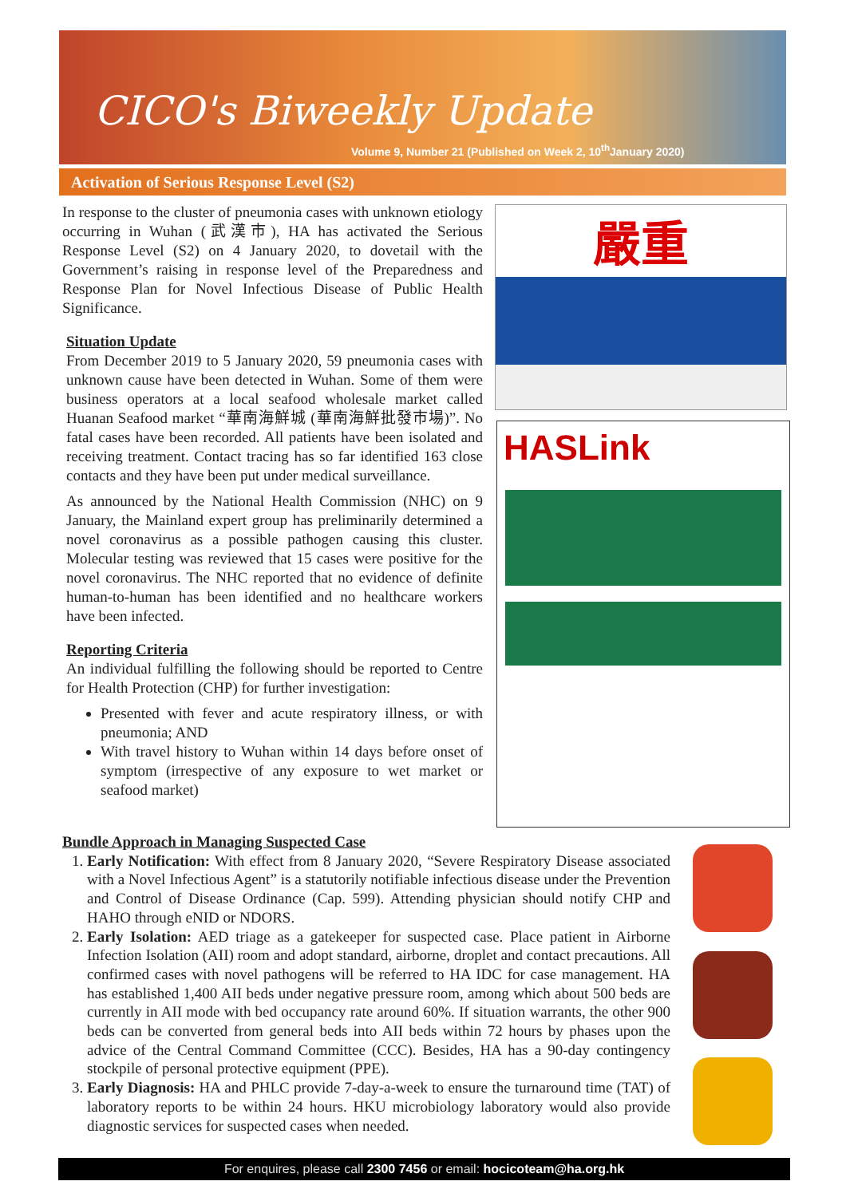CICO's Biweekly Update
Volume 9, Number 21 (Published on Week 2, 10<sup>th</sup>January 2020)
Activation of Serious Response Level (S2)
In response to the cluster of pneumonia cases with unknown etiology occurring in Wuhan (武漢市), HA has activated the Serious Response Level (S2) on 4 January 2020, to dovetail with the Government’s raising in response level of the Preparedness and Response Plan for Novel Infectious Disease of Public Health Significance.
Situation Update
From December 2019 to 5 January 2020, 59 pneumonia cases with unknown cause have been detected in Wuhan. Some of them were business operators at a local seafood wholesale market called Huanan Seafood market “華南海鮮城 (華南海鮮批發市場)”. No fatal cases have been recorded. All patients have been isolated and receiving treatment. Contact tracing has so far identified 163 close contacts and they have been put under medical surveillance.
As announced by the National Health Commission (NHC) on 9 January, the Mainland expert group has preliminarily determined a novel coronavirus as a possible pathogen causing this cluster. Molecular testing was reviewed that 15 cases were positive for the novel coronavirus. The NHC reported that no evidence of definite human-to-human has been identified and no healthcare workers have been infected.
Reporting Criteria
An individual fulfilling the following should be reported to Centre for Health Protection (CHP) for further investigation:
Presented with fever and acute respiratory illness, or with pneumonia; AND
With travel history to Wuhan within 14 days before onset of symptom (irrespective of any exposure to wet market or seafood market)
嚴重
HASLink
Bundle Approach in Managing Suspected Case
1. Early Notification: With effect from 8 January 2020, “Severe Respiratory Disease associated with a Novel Infectious Agent” is a statutorily notifiable infectious disease under the Prevention and Control of Disease Ordinance (Cap. 599). Attending physician should notify CHP and HAHO through eNID or NDORS.
2. Early Isolation: AED triage as a gatekeeper for suspected case. Place patient in Airborne Infection Isolation (AII) room and adopt standard, airborne, droplet and contact precautions. All confirmed cases with novel pathogens will be referred to HA IDC for case management. HA has established 1,400 AII beds under negative pressure room, among which about 500 beds are currently in AII mode with bed occupancy rate around 60%. If situation warrants, the other 900 beds can be converted from general beds into AII beds within 72 hours by phases upon the advice of the Central Command Committee (CCC). Besides, HA has a 90-day contingency stockpile of personal protective equipment (PPE).
3. Early Diagnosis: HA and PHLC provide 7-day-a-week to ensure the turnaround time (TAT) of laboratory reports to be within 24 hours. HKU microbiology laboratory would also provide diagnostic services for suspected cases when needed.
For enquires, please call 2300 7456 or email: hocicoteam@ha.org.hk